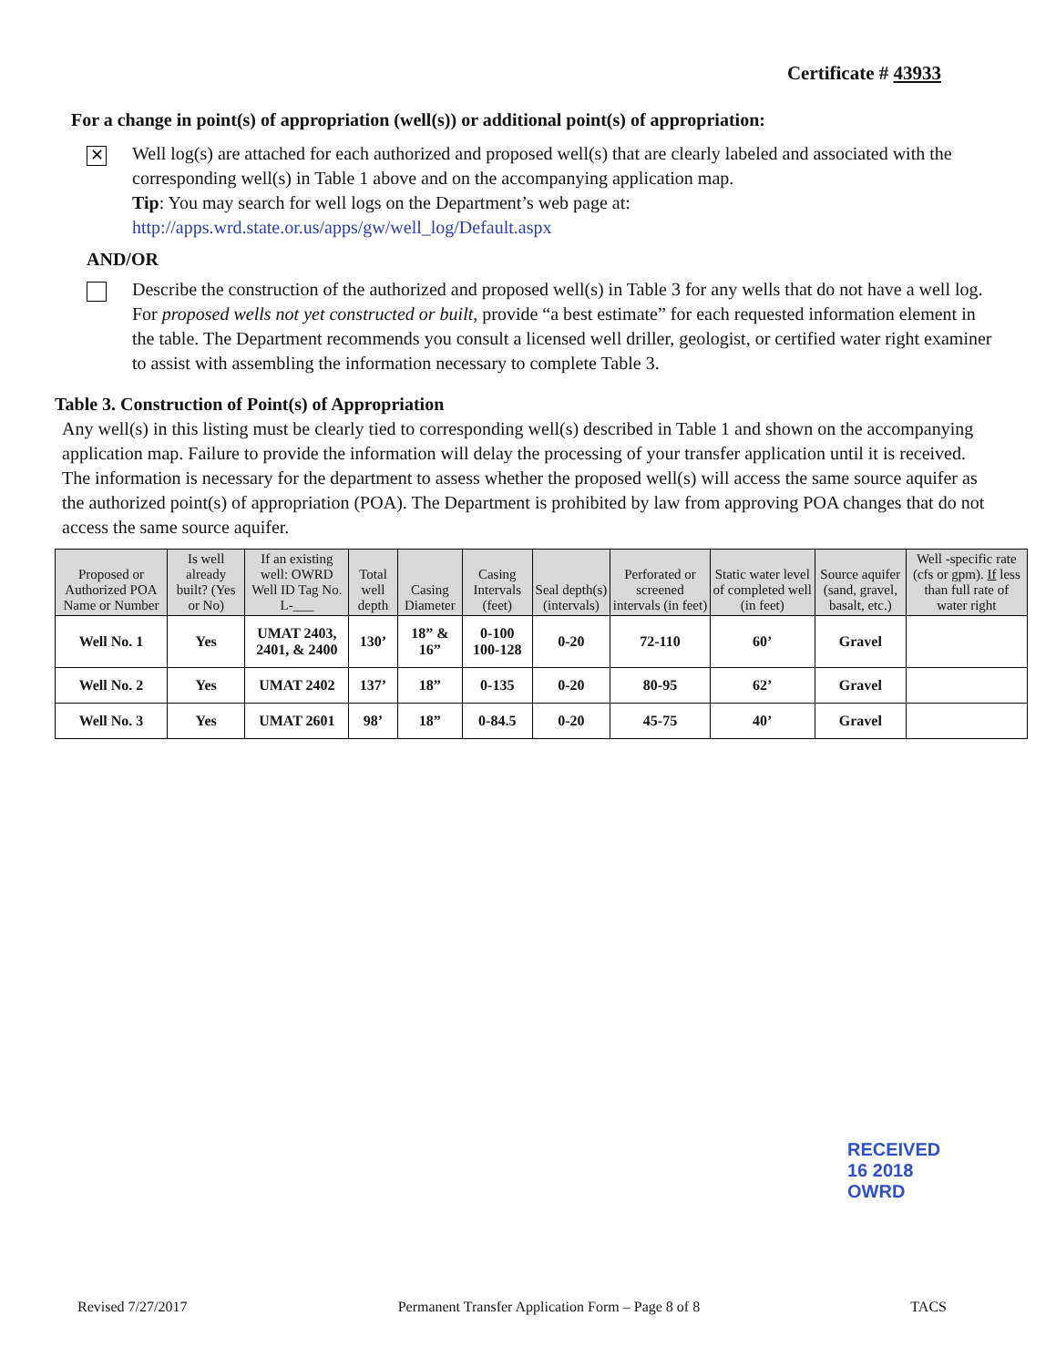Certificate # 43933
For a change in point(s) of appropriation (well(s)) or additional point(s) of appropriation:
✕
Well log(s) are attached for each authorized and proposed well(s) that are clearly labeled and associated with the corresponding well(s) in Table 1 above and on the accompanying application map.
Tip: You may search for well logs on the Department’s web page at:
http://apps.wrd.state.or.us/apps/gw/well_log/Default.aspx
AND/OR
Describe the construction of the authorized and proposed well(s) in Table 3 for any wells that do not have a well log. For proposed wells not yet constructed or built, provide “a best estimate” for each requested information element in the table. The Department recommends you consult a licensed well driller, geologist, or certified water right examiner to assist with assembling the information necessary to complete Table 3.
Table 3. Construction of Point(s) of Appropriation
Any well(s) in this listing must be clearly tied to corresponding well(s) described in Table 1 and shown on the accompanying application map. Failure to provide the information will delay the processing of your transfer application until it is received. The information is necessary for the department to assess whether the proposed well(s) will access the same source aquifer as the authorized point(s) of appropriation (POA). The Department is prohibited by law from approving POA changes that do not access the same source aquifer.
| Proposed or Authorized POA Name or Number | Is well already built? (Yes or No) | If an existing well: OWRD Well ID Tag No. L-___ | Total well depth | Casing Diameter | Casing Intervals (feet) | Seal depth(s) (intervals) | Perforated or screened intervals (in feet) | Static water level of completed well (in feet) | Source aquifer (sand, gravel, basalt, etc.) | Well -specific rate (cfs or gpm). If less than full rate of water right |
| --- | --- | --- | --- | --- | --- | --- | --- | --- | --- | --- |
| Well No. 1 | Yes | UMAT 2403, 2401, & 2400 | 130’ | 18” & 16” | 0-100 100-128 | 0-20 | 72-110 | 60’ | Gravel | |
| Well No. 2 | Yes | UMAT 2402 | 137’ | 18” | 0-135 | 0-20 | 80-95 | 62’ | Gravel | |
| Well No. 3 | Yes | UMAT 2601 | 98’ | 18” | 0-84.5 | 0-20 | 45-75 | 40’ | Gravel | |
RECEIVED
16 2018
OWRD
Revised 7/27/2017 Permanent Transfer Application Form – Page 8 of 8 TACS